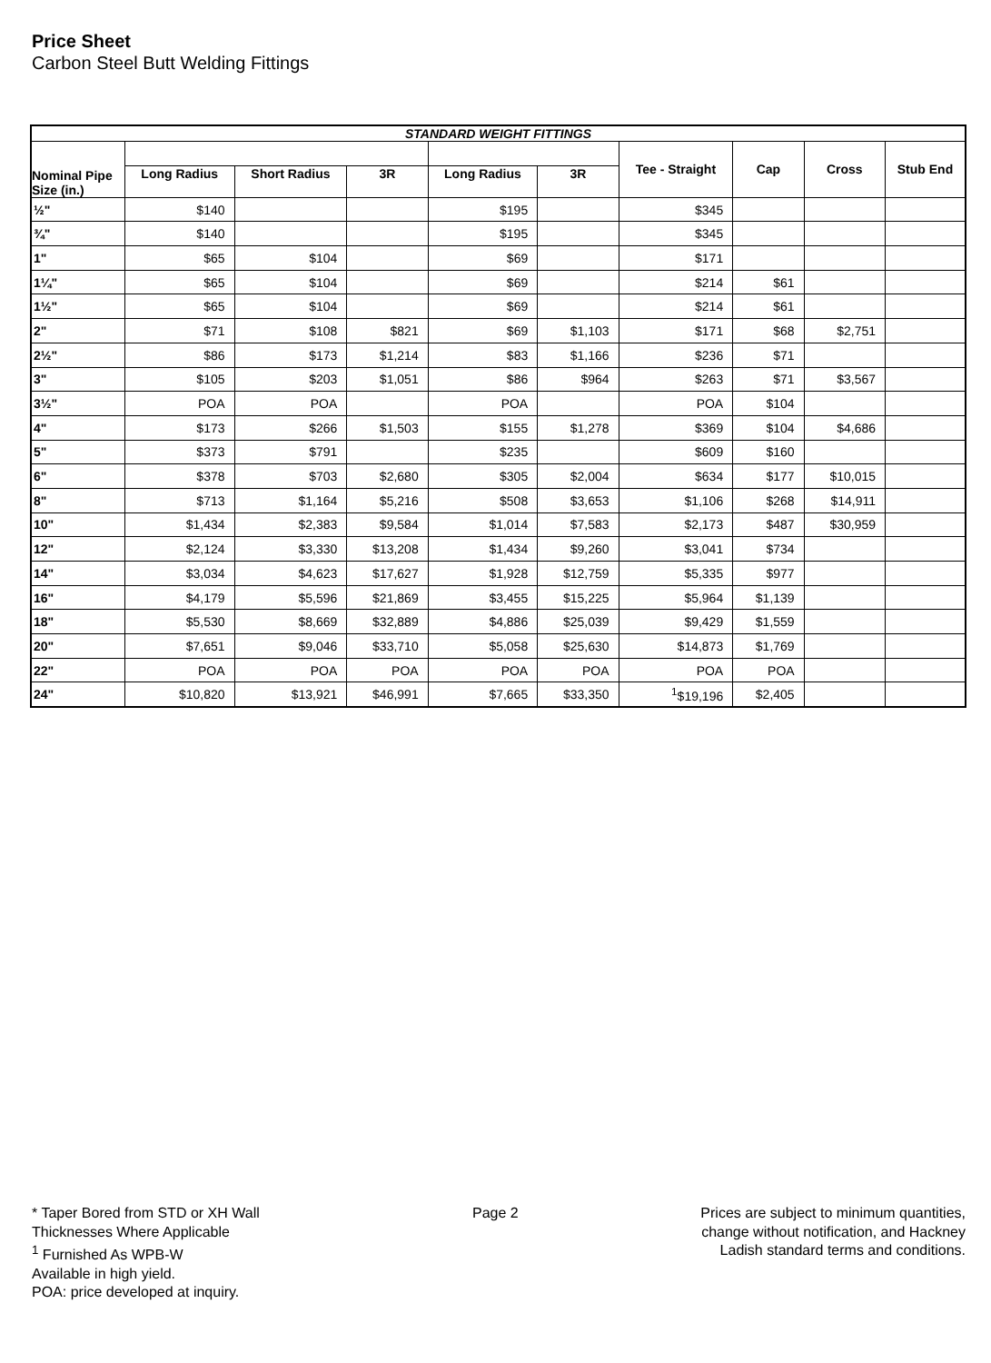Price Sheet
Carbon Steel Butt Welding Fittings
| STANDARD WEIGHT FITTINGS | | | | | | | | | |
| --- | --- | --- | --- | --- | --- | --- | --- | --- | --- |
| Nominal Pipe Size (in.) | | | | | | Tee - Straight | Cap | Cross | Stub End |
| | Long Radius | Short Radius | 3R | Long Radius | 3R | | | | |
| ½" | $140 | | | $195 | | $345 | | | |
| ¾" | $140 | | | $195 | | $345 | | | |
| 1" | $65 | $104 | | $69 | | $171 | | | |
| 1¼" | $65 | $104 | | $69 | | $214 | $61 | | |
| 1½" | $65 | $104 | | $69 | | $214 | $61 | | |
| 2" | $71 | $108 | $821 | $69 | $1,103 | $171 | $68 | $2,751 | |
| 2½" | $86 | $173 | $1,214 | $83 | $1,166 | $236 | $71 | | |
| 3" | $105 | $203 | $1,051 | $86 | $964 | $263 | $71 | $3,567 | |
| 3½" | POA | POA | | POA | | POA | $104 | | |
| 4" | $173 | $266 | $1,503 | $155 | $1,278 | $369 | $104 | $4,686 | |
| 5" | $373 | $791 | | $235 | | $609 | $160 | | |
| 6" | $378 | $703 | $2,680 | $305 | $2,004 | $634 | $177 | $10,015 | |
| 8" | $713 | $1,164 | $5,216 | $508 | $3,653 | $1,106 | $268 | $14,911 | |
| 10" | $1,434 | $2,383 | $9,584 | $1,014 | $7,583 | $2,173 | $487 | $30,959 | |
| 12" | $2,124 | $3,330 | $13,208 | $1,434 | $9,260 | $3,041 | $734 | | |
| 14" | $3,034 | $4,623 | $17,627 | $1,928 | $12,759 | $5,335 | $977 | | |
| 16" | $4,179 | $5,596 | $21,869 | $3,455 | $15,225 | $5,964 | $1,139 | | |
| 18" | $5,530 | $8,669 | $32,889 | $4,886 | $25,039 | $9,429 | $1,559 | | |
| 20" | $7,651 | $9,046 | $33,710 | $5,058 | $25,630 | $14,873 | $1,769 | | |
| 22" | POA | POA | POA | POA | POA | POA | POA | | |
| 24" | $10,820 | $13,921 | $46,991 | $7,665 | $33,350 | <sup>1</sup>$19,196 | $2,405 | | |
* Taper Bored from STD or XH Wall
Thicknesses Where Applicable
<sup>1</sup> Furnished As WPB-W
Available in high yield.
POA: price developed at inquiry.
Page 2
Prices are subject to minimum quantities,
change without notification, and Hackney
Ladish standard terms and conditions.